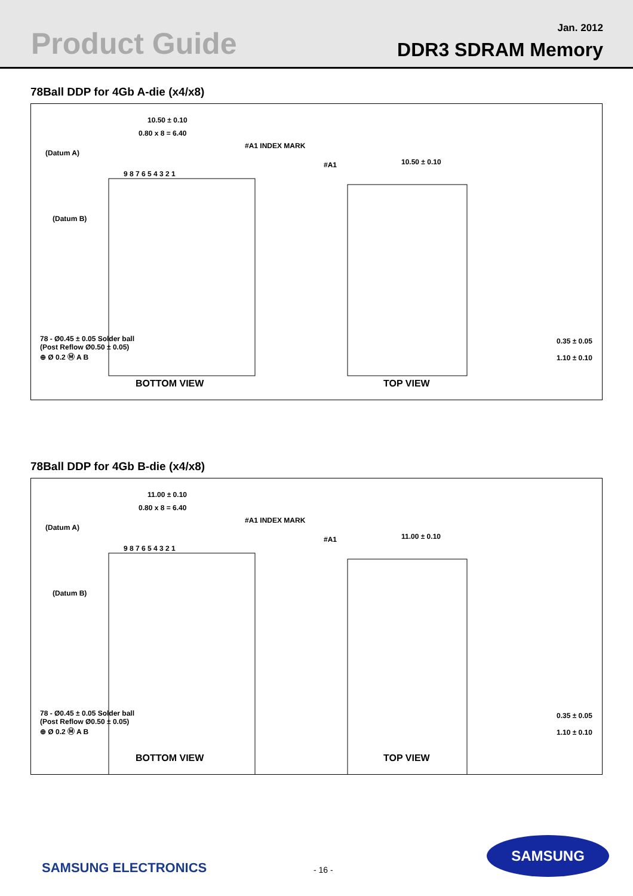Product Guide
Jan. 2012
DDR3 SDRAM Memory
78Ball DDP for 4Gb A-die (x4/x8)
10.50 ± 0.10
0.80 x 8 = 6.40
(Datum A)
#A1 INDEX MARK
9 8 7 6 5 4 3 2 1
(Datum B)
78 - Ø0.45 ± 0.05 Solder ball
(Post Reflow Ø0.50 ± 0.05)
⊕ Ø 0.2 Ⓜ A B
10.50 ± 0.10
#A1
0.35 ± 0.05
1.10 ± 0.10
BOTTOM VIEW TOP VIEW
78Ball DDP for 4Gb B-die (x4/x8)
11.00 ± 0.10
0.80 x 8 = 6.40
(Datum A)
#A1 INDEX MARK
9 8 7 6 5 4 3 2 1
(Datum B)
78 - Ø0.45 ± 0.05 Solder ball
(Post Reflow Ø0.50 ± 0.05)
⊕ Ø 0.2 Ⓜ A B
11.00 ± 0.10
#A1
0.35 ± 0.05
1.10 ± 0.10
BOTTOM VIEW TOP VIEW
SAMSUNG ELECTRONICS - 16 -
SAMSUNG